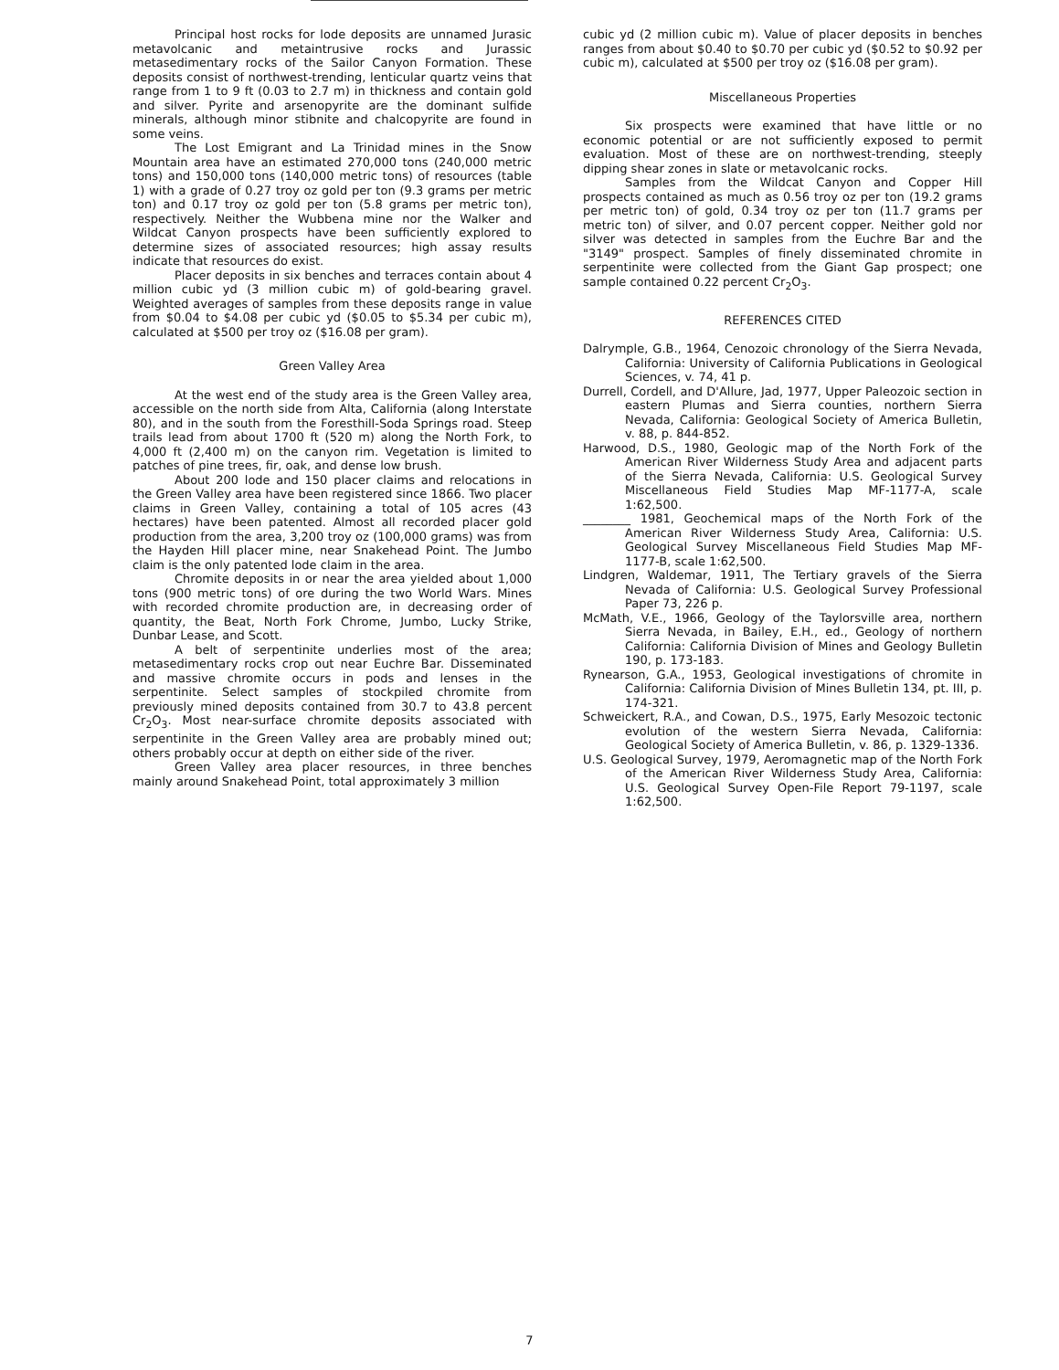Principal host rocks for lode deposits are unnamed Jurasic metavolcanic and metaintrusive rocks and Jurassic metasedimentary rocks of the Sailor Canyon Formation. These deposits consist of northwest-trending, lenticular quartz veins that range from 1 to 9 ft (0.03 to 2.7 m) in thickness and contain gold and silver. Pyrite and arsenopyrite are the dominant sulfide minerals, although minor stibnite and chalcopyrite are found in some veins.
The Lost Emigrant and La Trinidad mines in the Snow Mountain area have an estimated 270,000 tons (240,000 metric tons) and 150,000 tons (140,000 metric tons) of resources (table 1) with a grade of 0.27 troy oz gold per ton (9.3 grams per metric ton) and 0.17 troy oz gold per ton (5.8 grams per metric ton), respectively. Neither the Wubbena mine nor the Walker and Wildcat Canyon prospects have been sufficiently explored to determine sizes of associated resources; high assay results indicate that resources do exist.
Placer deposits in six benches and terraces contain about 4 million cubic yd (3 million cubic m) of gold-bearing gravel. Weighted averages of samples from these deposits range in value from $0.04 to $4.08 per cubic yd ($0.05 to $5.34 per cubic m), calculated at $500 per troy oz ($16.08 per gram).
Green Valley Area
At the west end of the study area is the Green Valley area, accessible on the north side from Alta, California (along Interstate 80), and in the south from the Foresthill-Soda Springs road. Steep trails lead from about 1700 ft (520 m) along the North Fork, to 4,000 ft (2,400 m) on the canyon rim. Vegetation is limited to patches of pine trees, fir, oak, and dense low brush.
About 200 lode and 150 placer claims and relocations in the Green Valley area have been registered since 1866. Two placer claims in Green Valley, containing a total of 105 acres (43 hectares) have been patented. Almost all recorded placer gold production from the area, 3,200 troy oz (100,000 grams) was from the Hayden Hill placer mine, near Snakehead Point. The Jumbo claim is the only patented lode claim in the area.
Chromite deposits in or near the area yielded about 1,000 tons (900 metric tons) of ore during the two World Wars. Mines with recorded chromite production are, in decreasing order of quantity, the Beat, North Fork Chrome, Jumbo, Lucky Strike, Dunbar Lease, and Scott.
A belt of serpentinite underlies most of the area; metasedimentary rocks crop out near Euchre Bar. Disseminated and massive chromite occurs in pods and lenses in the serpentinite. Select samples of stockpiled chromite from previously mined deposits contained from 30.7 to 43.8 percent Cr<sub>2</sub>O<sub>3</sub>. Most near-surface chromite deposits associated with serpentinite in the Green Valley area are probably mined out; others probably occur at depth on either side of the river.
Green Valley area placer resources, in three benches mainly around Snakehead Point, total approximately 3 million
cubic yd (2 million cubic m). Value of placer deposits in benches ranges from about $0.40 to $0.70 per cubic yd ($0.52 to $0.92 per cubic m), calculated at $500 per troy oz ($16.08 per gram).
Miscellaneous Properties
Six prospects were examined that have little or no economic potential or are not sufficiently exposed to permit evaluation. Most of these are on northwest-trending, steeply dipping shear zones in slate or metavolcanic rocks.
Samples from the Wildcat Canyon and Copper Hill prospects contained as much as 0.56 troy oz per ton (19.2 grams per metric ton) of gold, 0.34 troy oz per ton (11.7 grams per metric ton) of silver, and 0.07 percent copper. Neither gold nor silver was detected in samples from the Euchre Bar and the "3149" prospect. Samples of finely disseminated chromite in serpentinite were collected from the Giant Gap prospect; one sample contained 0.22 percent Cr<sub>2</sub>O<sub>3</sub>.
REFERENCES CITED
Dalrymple, G.B., 1964, Cenozoic chronology of the Sierra Nevada, California: University of California Publications in Geological Sciences, v. 74, 41 p.
Durrell, Cordell, and D'Allure, Jad, 1977, Upper Paleozoic section in eastern Plumas and Sierra counties, northern Sierra Nevada, California: Geological Society of America Bulletin, v. 88, p. 844-852.
Harwood, D.S., 1980, Geologic map of the North Fork of the American River Wilderness Study Area and adjacent parts of the Sierra Nevada, California: U.S. Geological Survey Miscellaneous Field Studies Map MF-1177-A, scale 1:62,500.
________ 1981, Geochemical maps of the North Fork of the American River Wilderness Study Area, California: U.S. Geological Survey Miscellaneous Field Studies Map MF-1177-B, scale 1:62,500.
Lindgren, Waldemar, 1911, The Tertiary gravels of the Sierra Nevada of California: U.S. Geological Survey Professional Paper 73, 226 p.
McMath, V.E., 1966, Geology of the Taylorsville area, northern Sierra Nevada, in Bailey, E.H., ed., Geology of northern California: California Division of Mines and Geology Bulletin 190, p. 173-183.
Rynearson, G.A., 1953, Geological investigations of chromite in California: California Division of Mines Bulletin 134, pt. III, p. 174-321.
Schweickert, R.A., and Cowan, D.S., 1975, Early Mesozoic tectonic evolution of the western Sierra Nevada, California: Geological Society of America Bulletin, v. 86, p. 1329-1336.
U.S. Geological Survey, 1979, Aeromagnetic map of the North Fork of the American River Wilderness Study Area, California: U.S. Geological Survey Open-File Report 79-1197, scale 1:62,500.
7